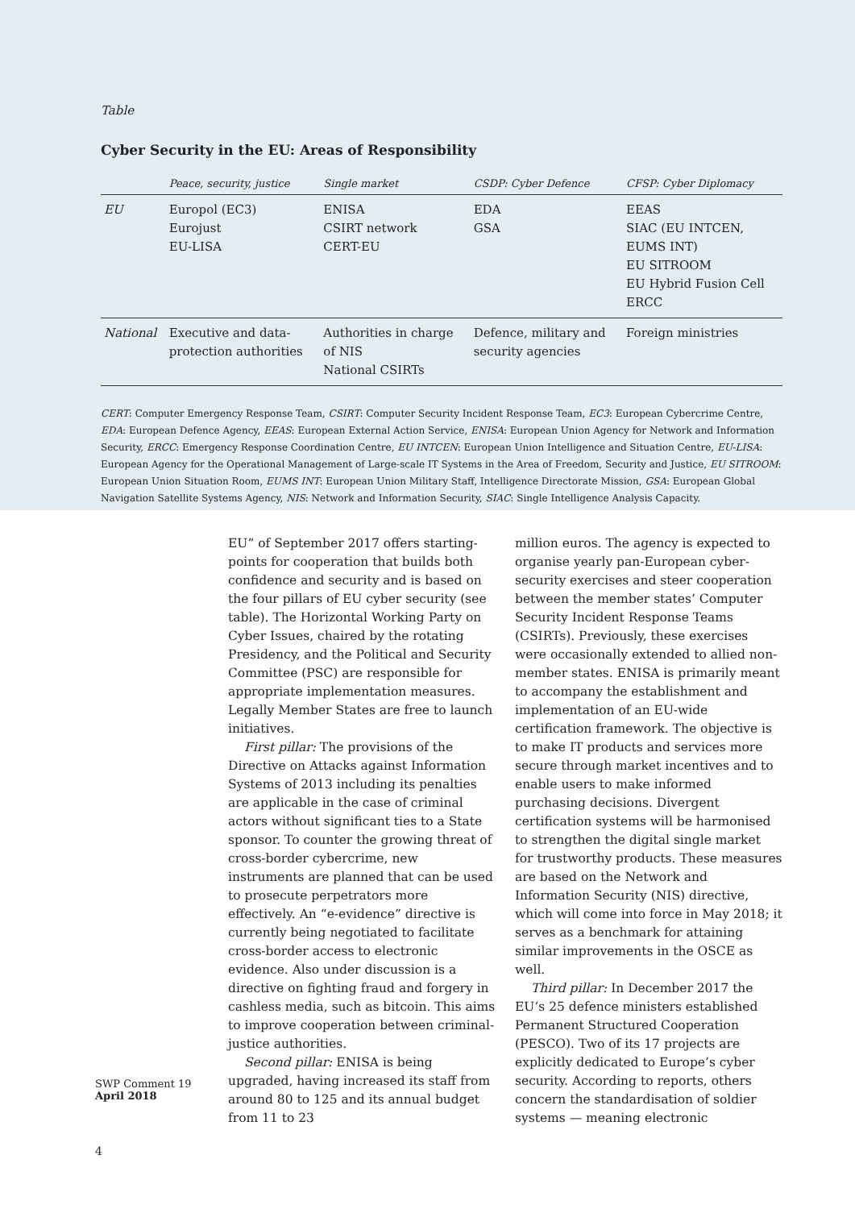Table
Cyber Security in the EU: Areas of Responsibility
| | Peace, security, justice | Single market | CSDP: Cyber Defence | CFSP: Cyber Diplomacy |
| --- | --- | --- | --- | --- |
| EU | Europol (EC3) Eurojust EU-LISA | ENISA CSIRT network CERT-EU | EDA GSA | EEAS SIAC (EU INTCEN, EUMS INT) EU SITROOM EU Hybrid Fusion Cell ERCC |
| National | Executive and data- protection authorities | Authorities in charge of NIS National CSIRTs | Defence, military and security agencies | Foreign ministries |
CERT: Computer Emergency Response Team, CSIRT: Computer Security Incident Response Team, EC3: European Cybercrime Centre, EDA: European Defence Agency, EEAS: European External Action Service, ENISA: European Union Agency for Network and Information Security, ERCC: Emergency Response Coordination Centre, EU INTCEN: European Union Intelligence and Situation Centre, EU-LISA: European Agency for the Operational Management of Large-scale IT Systems in the Area of Freedom, Security and Justice, EU SITROOM: European Union Situation Room, EUMS INT: European Union Military Staff, Intelligence Directorate Mission, GSA: European Global Navigation Satellite Systems Agency, NIS: Network and Information Security, SIAC: Single Intelligence Analysis Capacity.
EU” of September 2017 offers starting-points for cooperation that builds both confidence and security and is based on the four pillars of EU cyber security (see table). The Horizontal Working Party on Cyber Issues, chaired by the rotating Presidency, and the Political and Security Committee (PSC) are responsible for appropriate implementation measures. Legally Member States are free to launch initiatives.
First pillar: The provisions of the Directive on Attacks against Information Systems of 2013 including its penalties are applicable in the case of criminal actors without significant ties to a State sponsor. To counter the growing threat of cross-border cybercrime, new instruments are planned that can be used to prosecute perpetrators more effectively. An “e-evidence” directive is currently being negotiated to facilitate cross-border access to electronic evidence. Also under discussion is a directive on fighting fraud and forgery in cashless media, such as bitcoin. This aims to improve cooperation between criminal-justice authorities.
Second pillar: ENISA is being upgraded, having increased its staff from around 80 to 125 and its annual budget from 11 to 23
million euros. The agency is expected to organise yearly pan-European cyber-security exercises and steer cooperation between the member states’ Computer Security Incident Response Teams (CSIRTs). Previously, these exercises were occasionally extended to allied non-member states. ENISA is primarily meant to accompany the establishment and implementation of an EU-wide certification framework. The objective is to make IT products and services more secure through market incentives and to enable users to make informed purchasing decisions. Divergent certification systems will be harmonised to strengthen the digital single market for trustworthy products. These measures are based on the Network and Information Security (NIS) directive, which will come into force in May 2018; it serves as a benchmark for attaining similar improvements in the OSCE as well.
Third pillar: In December 2017 the EU’s 25 defence ministers established Permanent Structured Cooperation (PESCO). Two of its 17 projects are explicitly dedicated to Europe’s cyber security. According to reports, others concern the standardisation of soldier systems — meaning electronic
SWP Comment 19
April 2018
4